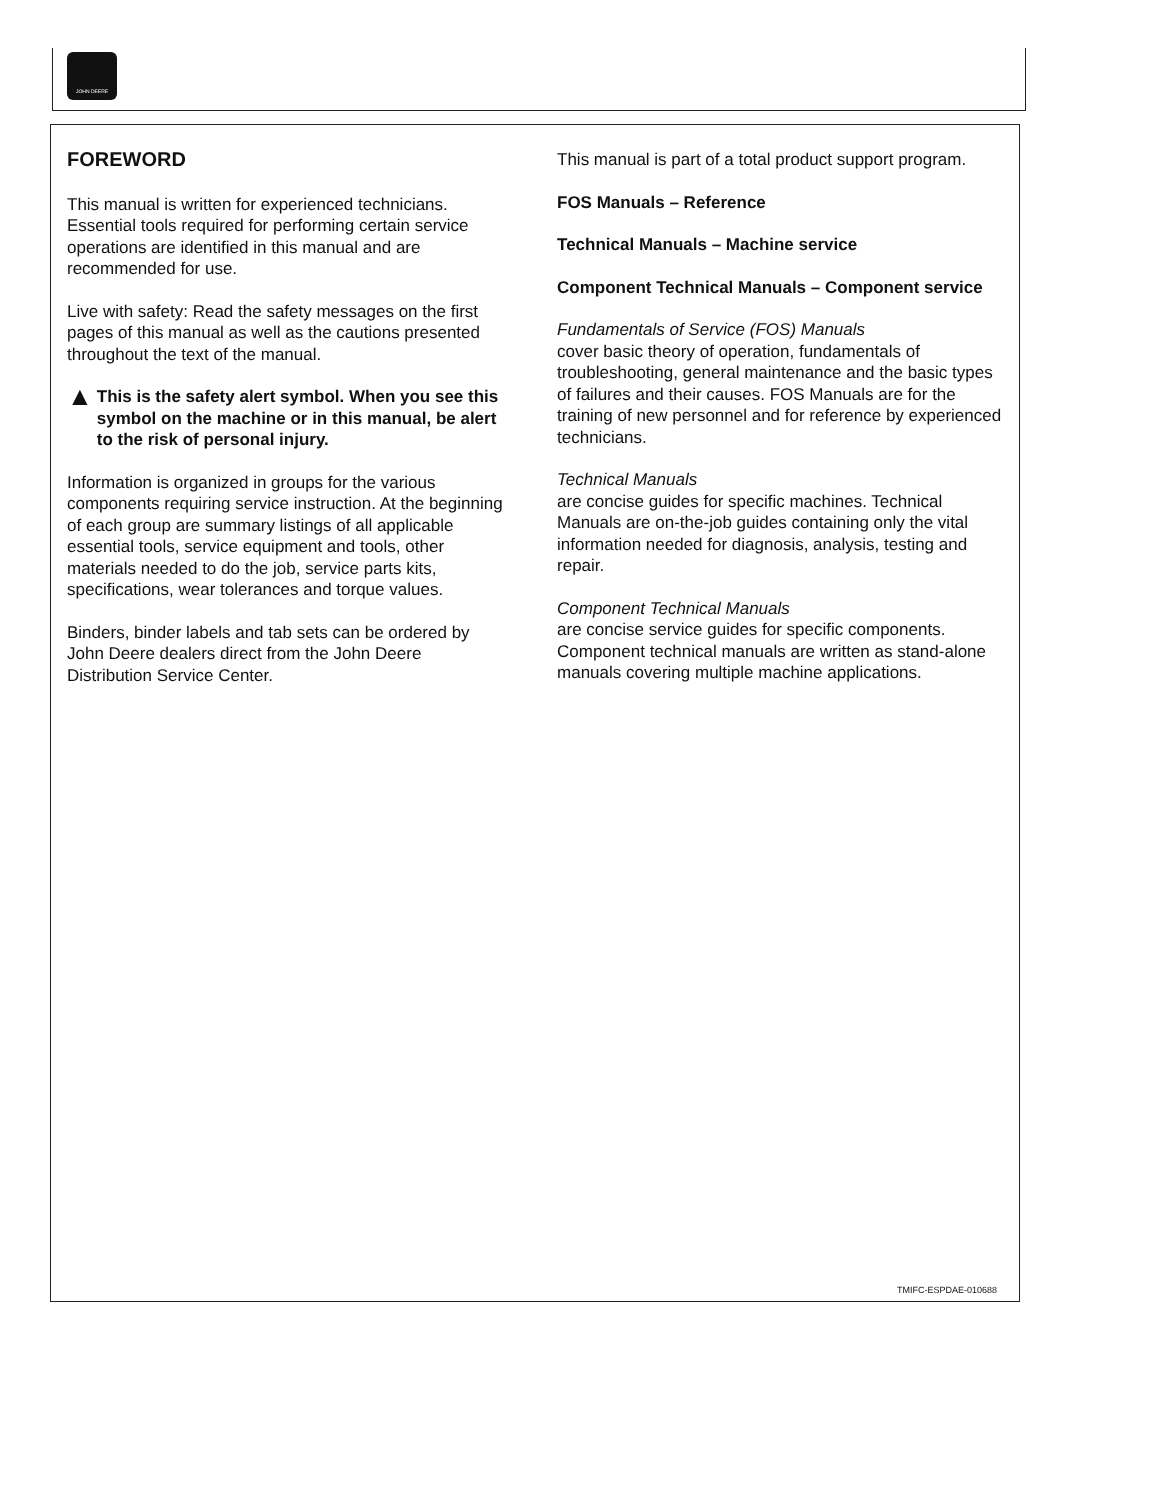JOHN DEERE
FOREWORD
This manual is written for experienced technicians. Essential tools required for performing certain service operations are identified in this manual and are recommended for use.
Live with safety: Read the safety messages on the first pages of this manual as well as the cautions presented throughout the text of the manual.
▲
This is the safety alert symbol. When you see this symbol on the machine or in this manual, be alert to the risk of personal injury.
Information is organized in groups for the various components requiring service instruction. At the beginning of each group are summary listings of all applicable essential tools, service equipment and tools, other materials needed to do the job, service parts kits, specifications, wear tolerances and torque values.
Binders, binder labels and tab sets can be ordered by John Deere dealers direct from the John Deere Distribution Service Center.
This manual is part of a total product support program.
FOS Manuals – Reference
Technical Manuals – Machine service
Component Technical Manuals – Component service
Fundamentals of Service (FOS) Manuals
cover basic theory of operation, fundamentals of troubleshooting, general maintenance and the basic types of failures and their causes. FOS Manuals are for the training of new personnel and for reference by experienced technicians.
Technical Manuals
are concise guides for specific machines. Technical Manuals are on-the-job guides containing only the vital information needed for diagnosis, analysis, testing and repair.
Component Technical Manuals
are concise service guides for specific components. Component technical manuals are written as stand-alone manuals covering multiple machine applications.
TMIFC-ESPDAE-010688